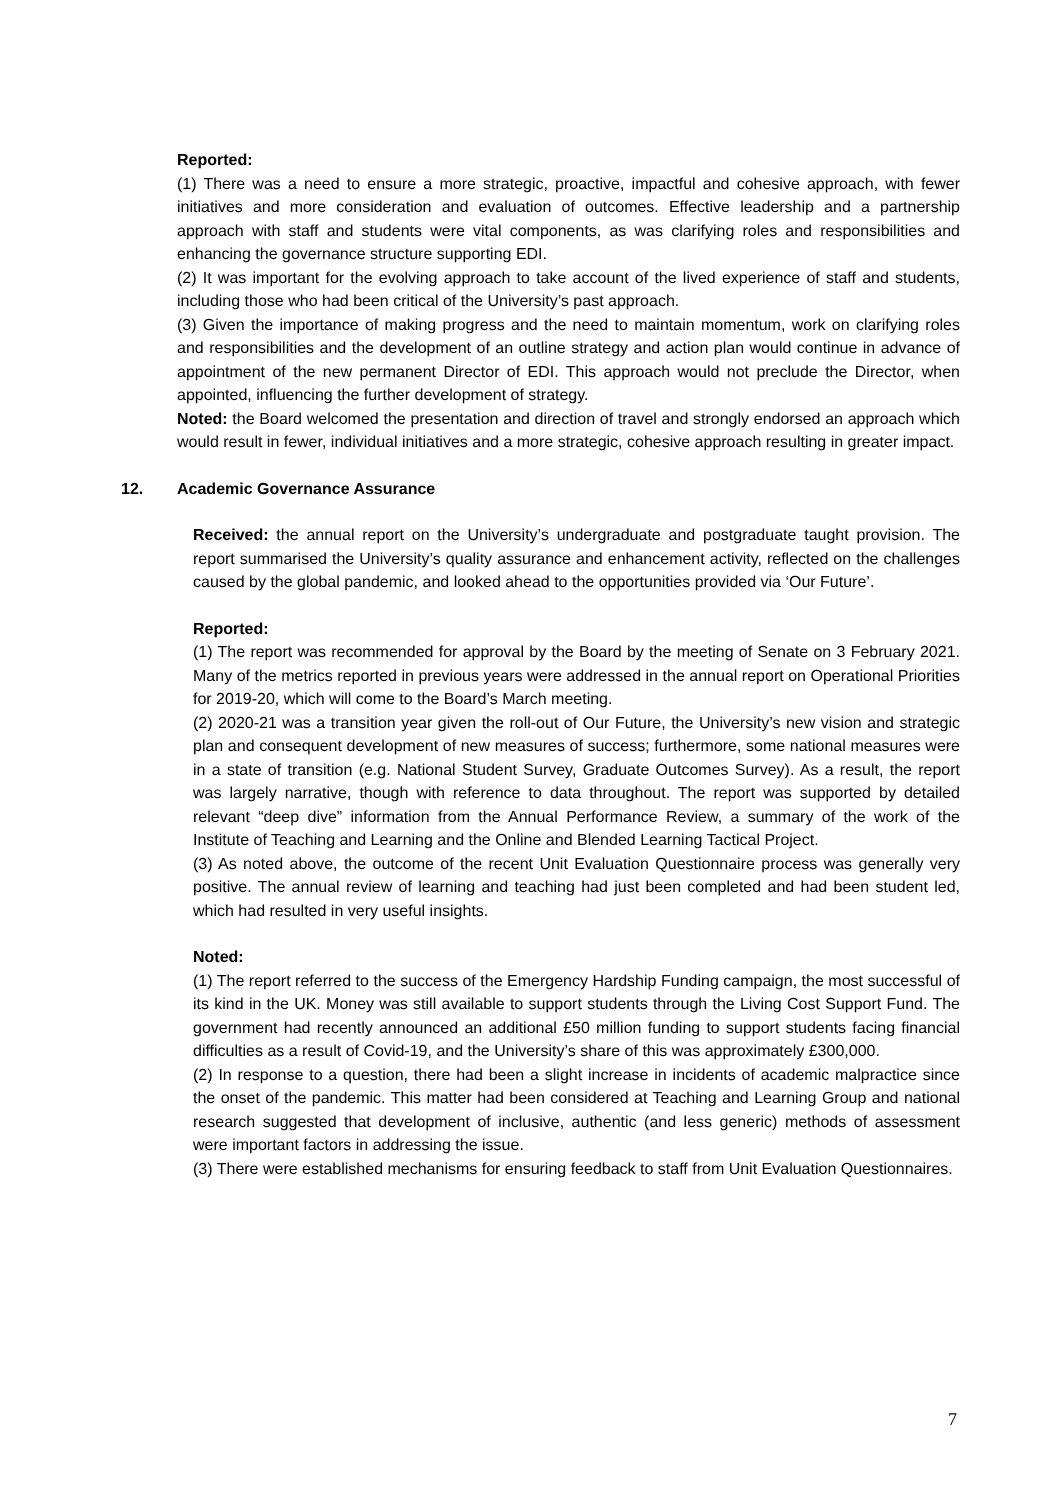Reported:
(1) There was a need to ensure a more strategic, proactive, impactful and cohesive approach, with fewer initiatives and more consideration and evaluation of outcomes. Effective leadership and a partnership approach with staff and students were vital components, as was clarifying roles and responsibilities and enhancing the governance structure supporting EDI.
(2) It was important for the evolving approach to take account of the lived experience of staff and students, including those who had been critical of the University’s past approach.
(3) Given the importance of making progress and the need to maintain momentum, work on clarifying roles and responsibilities and the development of an outline strategy and action plan would continue in advance of appointment of the new permanent Director of EDI. This approach would not preclude the Director, when appointed, influencing the further development of strategy.
Noted: the Board welcomed the presentation and direction of travel and strongly endorsed an approach which would result in fewer, individual initiatives and a more strategic, cohesive approach resulting in greater impact.
12. Academic Governance Assurance
Received: the annual report on the University’s undergraduate and postgraduate taught provision. The report summarised the University’s quality assurance and enhancement activity, reflected on the challenges caused by the global pandemic, and looked ahead to the opportunities provided via ‘Our Future’.
Reported:
(1) The report was recommended for approval by the Board by the meeting of Senate on 3 February 2021. Many of the metrics reported in previous years were addressed in the annual report on Operational Priorities for 2019-20, which will come to the Board’s March meeting.
(2) 2020-21 was a transition year given the roll-out of Our Future, the University’s new vision and strategic plan and consequent development of new measures of success; furthermore, some national measures were in a state of transition (e.g. National Student Survey, Graduate Outcomes Survey). As a result, the report was largely narrative, though with reference to data throughout. The report was supported by detailed relevant “deep dive” information from the Annual Performance Review, a summary of the work of the Institute of Teaching and Learning and the Online and Blended Learning Tactical Project.
(3) As noted above, the outcome of the recent Unit Evaluation Questionnaire process was generally very positive. The annual review of learning and teaching had just been completed and had been student led, which had resulted in very useful insights.
Noted:
(1) The report referred to the success of the Emergency Hardship Funding campaign, the most successful of its kind in the UK. Money was still available to support students through the Living Cost Support Fund. The government had recently announced an additional £50 million funding to support students facing financial difficulties as a result of Covid-19, and the University’s share of this was approximately £300,000.
(2) In response to a question, there had been a slight increase in incidents of academic malpractice since the onset of the pandemic. This matter had been considered at Teaching and Learning Group and national research suggested that development of inclusive, authentic (and less generic) methods of assessment were important factors in addressing the issue.
(3) There were established mechanisms for ensuring feedback to staff from Unit Evaluation Questionnaires.
7